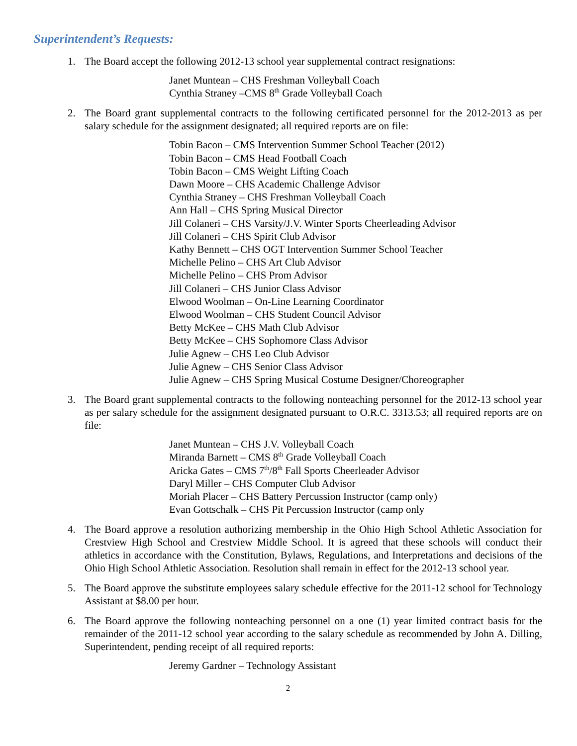Superintendent’s Requests:
1. The Board accept the following 2012-13 school year supplemental contract resignations:
Janet Muntean – CHS Freshman Volleyball Coach
Cynthia Straney –CMS 8<sup>th</sup> Grade Volleyball Coach
2. The Board grant supplemental contracts to the following certificated personnel for the 2012-2013 as per salary schedule for the assignment designated; all required reports are on file:
Tobin Bacon – CMS Intervention Summer School Teacher (2012)
Tobin Bacon – CMS Head Football Coach
Tobin Bacon – CMS Weight Lifting Coach
Dawn Moore – CHS Academic Challenge Advisor
Cynthia Straney – CHS Freshman Volleyball Coach
Ann Hall – CHS Spring Musical Director
Jill Colaneri – CHS Varsity/J.V. Winter Sports Cheerleading Advisor
Jill Colaneri – CHS Spirit Club Advisor
Kathy Bennett – CHS OGT Intervention Summer School Teacher
Michelle Pelino – CHS Art Club Advisor
Michelle Pelino – CHS Prom Advisor
Jill Colaneri – CHS Junior Class Advisor
Elwood Woolman – On-Line Learning Coordinator
Elwood Woolman – CHS Student Council Advisor
Betty McKee – CHS Math Club Advisor
Betty McKee – CHS Sophomore Class Advisor
Julie Agnew – CHS Leo Club Advisor
Julie Agnew – CHS Senior Class Advisor
Julie Agnew – CHS Spring Musical Costume Designer/Choreographer
3. The Board grant supplemental contracts to the following nonteaching personnel for the 2012-13 school year as per salary schedule for the assignment designated pursuant to O.R.C. 3313.53; all required reports are on file:
Janet Muntean – CHS J.V. Volleyball Coach
Miranda Barnett – CMS 8<sup>th</sup> Grade Volleyball Coach
Aricka Gates – CMS 7<sup>th</sup>/8<sup>th</sup> Fall Sports Cheerleader Advisor
Daryl Miller – CHS Computer Club Advisor
Moriah Placer – CHS Battery Percussion Instructor (camp only)
Evan Gottschalk – CHS Pit Percussion Instructor (camp only
4. The Board approve a resolution authorizing membership in the Ohio High School Athletic Association for Crestview High School and Crestview Middle School. It is agreed that these schools will conduct their athletics in accordance with the Constitution, Bylaws, Regulations, and Interpretations and decisions of the Ohio High School Athletic Association. Resolution shall remain in effect for the 2012-13 school year.
5. The Board approve the substitute employees salary schedule effective for the 2011-12 school for Technology Assistant at $8.00 per hour.
6. The Board approve the following nonteaching personnel on a one (1) year limited contract basis for the remainder of the 2011-12 school year according to the salary schedule as recommended by John A. Dilling, Superintendent, pending receipt of all required reports:
Jeremy Gardner – Technology Assistant
2